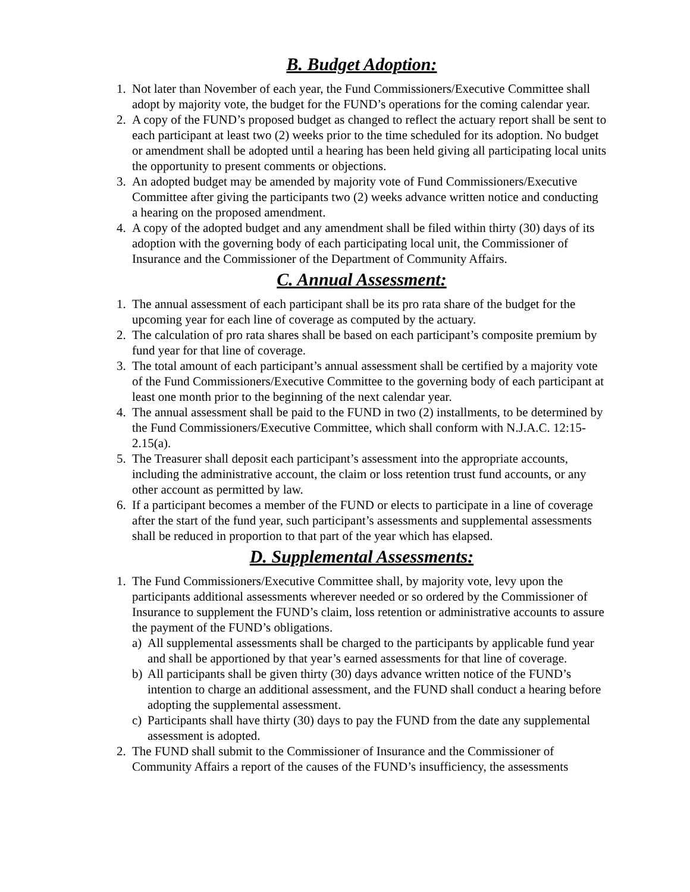B. Budget Adoption:
1. Not later than November of each year, the Fund Commissioners/Executive Committee shall adopt by majority vote, the budget for the FUND’s operations for the coming calendar year.
2. A copy of the FUND’s proposed budget as changed to reflect the actuary report shall be sent to each participant at least two (2) weeks prior to the time scheduled for its adoption. No budget or amendment shall be adopted until a hearing has been held giving all participating local units the opportunity to present comments or objections.
3. An adopted budget may be amended by majority vote of Fund Commissioners/Executive Committee after giving the participants two (2) weeks advance written notice and conducting a hearing on the proposed amendment.
4. A copy of the adopted budget and any amendment shall be filed within thirty (30) days of its adoption with the governing body of each participating local unit, the Commissioner of Insurance and the Commissioner of the Department of Community Affairs.
C. Annual Assessment:
1. The annual assessment of each participant shall be its pro rata share of the budget for the upcoming year for each line of coverage as computed by the actuary.
2. The calculation of pro rata shares shall be based on each participant’s composite premium by fund year for that line of coverage.
3. The total amount of each participant’s annual assessment shall be certified by a majority vote of the Fund Commissioners/Executive Committee to the governing body of each participant at least one month prior to the beginning of the next calendar year.
4. The annual assessment shall be paid to the FUND in two (2) installments, to be determined by the Fund Commissioners/Executive Committee, which shall conform with N.J.A.C. 12:15-2.15(a).
5. The Treasurer shall deposit each participant’s assessment into the appropriate accounts, including the administrative account, the claim or loss retention trust fund accounts, or any other account as permitted by law.
6. If a participant becomes a member of the FUND or elects to participate in a line of coverage after the start of the fund year, such participant’s assessments and supplemental assessments shall be reduced in proportion to that part of the year which has elapsed.
D. Supplemental Assessments:
1. The Fund Commissioners/Executive Committee shall, by majority vote, levy upon the participants additional assessments wherever needed or so ordered by the Commissioner of Insurance to supplement the FUND’s claim, loss retention or administrative accounts to assure the payment of the FUND’s obligations.
a) All supplemental assessments shall be charged to the participants by applicable fund year and shall be apportioned by that year’s earned assessments for that line of coverage.
b) All participants shall be given thirty (30) days advance written notice of the FUND’s intention to charge an additional assessment, and the FUND shall conduct a hearing before adopting the supplemental assessment.
c) Participants shall have thirty (30) days to pay the FUND from the date any supplemental assessment is adopted.
2. The FUND shall submit to the Commissioner of Insurance and the Commissioner of Community Affairs a report of the causes of the FUND’s insufficiency, the assessments